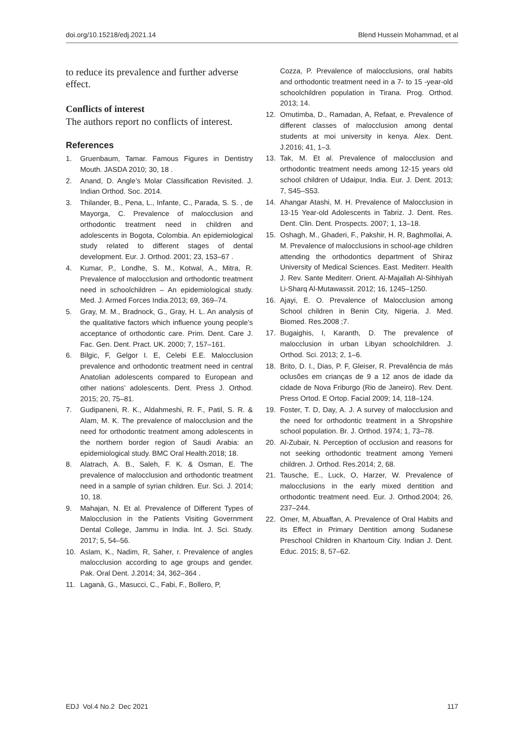doi.org/10.15218/edj.2021.14 Blend Hussein Mohammad, et al
to reduce its prevalence and further adverse effect.
Conflicts of interest
The authors report no conflicts of interest.
References
1. Gruenbaum, Tamar. Famous Figures in Dentistry Mouth. JASDA 2010; 30, 18 .
2. Anand, D. Angle’s Molar Classification Revisited. J. Indian Orthod. Soc. 2014.
3. Thilander, B., Pena, L., Infante, C., Parada, S. S. , de Mayorga, C. Prevalence of malocclusion and orthodontic treatment need in children and adolescents in Bogota, Colombia. An epidemiological study related to different stages of dental development. Eur. J. Orthod. 2001; 23, 153–67 .
4. Kumar, P., Londhe, S. M., Kotwal, A., Mitra, R. Prevalence of malocclusion and orthodontic treatment need in schoolchildren – An epidemiological study. Med. J. Armed Forces India.2013; 69, 369–74.
5. Gray, M. M., Bradnock, G., Gray, H. L. An analysis of the qualitative factors which influence young people’s acceptance of orthodontic care. Prim. Dent. Care J. Fac. Gen. Dent. Pract. UK. 2000; 7, 157–161.
6. Bilgic, F, Gelgor I. E, Celebi E.E. Malocclusion prevalence and orthodontic treatment need in central Anatolian adolescents compared to European and other nations’ adolescents. Dent. Press J. Orthod. 2015; 20, 75–81.
7. Gudipaneni, R. K., Aldahmeshi, R. F., Patil, S. R. & Alam, M. K. The prevalence of malocclusion and the need for orthodontic treatment among adolescents in the northern border region of Saudi Arabia: an epidemiological study. BMC Oral Health.2018; 18.
8. Alatrach, A. B., Saleh, F. K. & Osman, E. The prevalence of malocclusion and orthodontic treatment need in a sample of syrian children. Eur. Sci. J. 2014; 10, 18.
9. Mahajan, N. Et al. Prevalence of Different Types of Malocclusion in the Patients Visiting Government Dental College, Jammu in India. Int. J. Sci. Study. 2017; 5, 54–56.
10. Aslam, K., Nadim, R, Saher, r. Prevalence of angles malocclusion according to age groups and gender. Pak. Oral Dent. J.2014; 34, 362–364 .
11. Laganà, G., Masucci, C., Fabi, F., Bollero, P,
Cozza, P. Prevalence of malocclusions, oral habits and orthodontic treatment need in a 7- to 15 -year-old schoolchildren population in Tirana. Prog. Orthod. 2013; 14.
12. Omutimba, D., Ramadan, A, Refaat, e. Prevalence of different classes of malocclusion among dental students at moi university in kenya. Alex. Dent. J.2016; 41, 1–3.
13. Tak, M. Et al. Prevalence of malocclusion and orthodontic treatment needs among 12-15 years old school children of Udaipur, India. Eur. J. Dent. 2013; 7, S45–S53.
14. Ahangar Atashi, M. H. Prevalence of Malocclusion in 13-15 Year-old Adolescents in Tabriz. J. Dent. Res. Dent. Clin. Dent. Prospects. 2007; 1, 13–18.
15. Oshagh, M., Ghaderi, F., Pakshir, H. R, Baghmollai, A. M. Prevalence of malocclusions in school-age children attending the orthodontics department of Shiraz University of Medical Sciences. East. Mediterr. Health J. Rev. Sante Mediterr. Orient. Al-Majallah Al-Sihhiyah Li-Sharq Al-Mutawassit. 2012; 16, 1245–1250.
16. Ajayi, E. O. Prevalence of Malocclusion among School children in Benin City, Nigeria. J. Med. Biomed. Res.2008 ;7.
17. Bugaighis, I, Karanth, D. The prevalence of malocclusion in urban Libyan schoolchildren. J. Orthod. Sci. 2013; 2, 1–6.
18. Brito, D. I., Dias, P. F, Gleiser, R. Prevalência de más oclusões em crianças de 9 a 12 anos de idade da cidade de Nova Friburgo (Rio de Janeiro). Rev. Dent. Press Ortod. E Ortop. Facial 2009; 14, 118–124.
19. Foster, T. D, Day, A. J. A survey of malocclusion and the need for orthodontic treatment in a Shropshire school population. Br. J. Orthod. 1974; 1, 73–78.
20. Al-Zubair, N. Perception of occlusion and reasons for not seeking orthodontic treatment among Yemeni children. J. Orthod. Res.2014; 2, 68.
21. Tausche, E., Luck, O, Harzer, W. Prevalence of malocclusions in the early mixed dentition and orthodontic treatment need. Eur. J. Orthod.2004; 26, 237–244.
22. Omer, M, Abuaffan, A. Prevalence of Oral Habits and its Effect in Primary Dentition among Sudanese Preschool Children in Khartoum City. Indian J. Dent. Educ. 2015; 8, 57–62.
EDJ Vol.4 No.2 Dec 2021 117